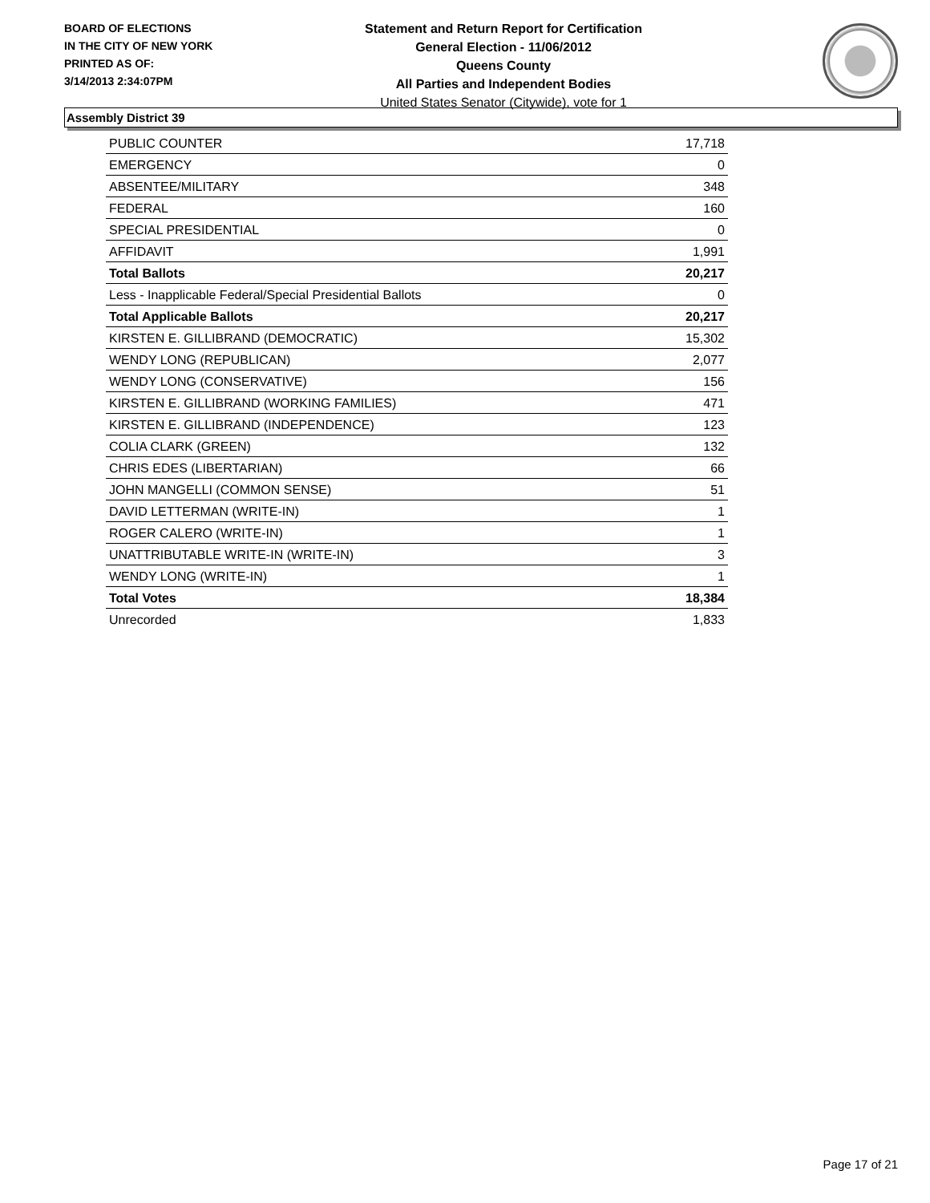BOARD OF ELECTIONS
IN THE CITY OF NEW YORK
PRINTED AS OF:
3/14/2013 2:34:07PM
Statement and Return Report for Certification
General Election - 11/06/2012
Queens County
All Parties and Independent Bodies
United States Senator (Citywide), vote for 1
Assembly District 39
| PUBLIC COUNTER | 17,718 |
| EMERGENCY | 0 |
| ABSENTEE/MILITARY | 348 |
| FEDERAL | 160 |
| SPECIAL PRESIDENTIAL | 0 |
| AFFIDAVIT | 1,991 |
| Total Ballots | 20,217 |
| Less - Inapplicable Federal/Special Presidential Ballots | 0 |
| Total Applicable Ballots | 20,217 |
| KIRSTEN E. GILLIBRAND (DEMOCRATIC) | 15,302 |
| WENDY LONG (REPUBLICAN) | 2,077 |
| WENDY LONG (CONSERVATIVE) | 156 |
| KIRSTEN E. GILLIBRAND (WORKING FAMILIES) | 471 |
| KIRSTEN E. GILLIBRAND (INDEPENDENCE) | 123 |
| COLIA CLARK (GREEN) | 132 |
| CHRIS EDES (LIBERTARIAN) | 66 |
| JOHN MANGELLI (COMMON SENSE) | 51 |
| DAVID LETTERMAN (WRITE-IN) | 1 |
| ROGER CALERO (WRITE-IN) | 1 |
| UNATTRIBUTABLE WRITE-IN (WRITE-IN) | 3 |
| WENDY LONG (WRITE-IN) | 1 |
| Total Votes | 18,384 |
| Unrecorded | 1,833 |
Page 17 of 21